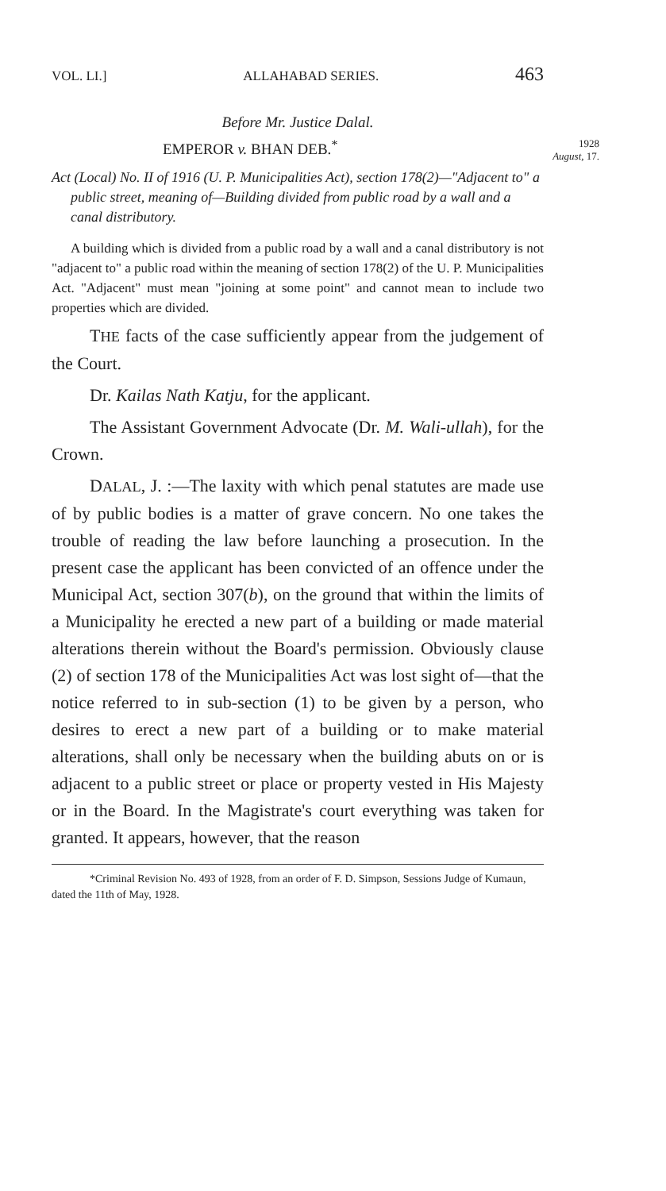VOL. LI.] ALLAHABAD SERIES. 463
Before Mr. Justice Dalal.
EMPEROR v. BHAN DEB.<sup>*</sup> 1928
August, 17.
Act (Local) No. II of 1916 (U. P. Municipalities Act), section 178(2)—"Adjacent to" a public street, meaning of—Building divided from public road by a wall and a canal distributory.
A building which is divided from a public road by a wall and a canal distributory is not "adjacent to" a public road within the meaning of section 178(2) of the U. P. Municipalities Act. "Adjacent" must mean "joining at some point" and cannot mean to include two properties which are divided.
THE facts of the case sufficiently appear from the judgement of the Court.
Dr. Kailas Nath Katju, for the applicant.
The Assistant Government Advocate (Dr. M. Wali-ullah), for the Crown.
DALAL, J. :—The laxity with which penal statutes are made use of by public bodies is a matter of grave concern. No one takes the trouble of reading the law before launching a prosecution. In the present case the applicant has been convicted of an offence under the Municipal Act, section 307(b), on the ground that within the limits of a Municipality he erected a new part of a building or made material alterations therein without the Board's permission. Obviously clause (2) of section 178 of the Municipalities Act was lost sight of—that the notice referred to in sub-section (1) to be given by a person, who desires to erect a new part of a building or to make material alterations, shall only be necessary when the building abuts on or is adjacent to a public street or place or property vested in His Majesty or in the Board. In the Magistrate's court everything was taken for granted. It appears, however, that the reason
*Criminal Revision No. 493 of 1928, from an order of F. D. Simpson, Sessions Judge of Kumaun, dated the 11th of May, 1928.